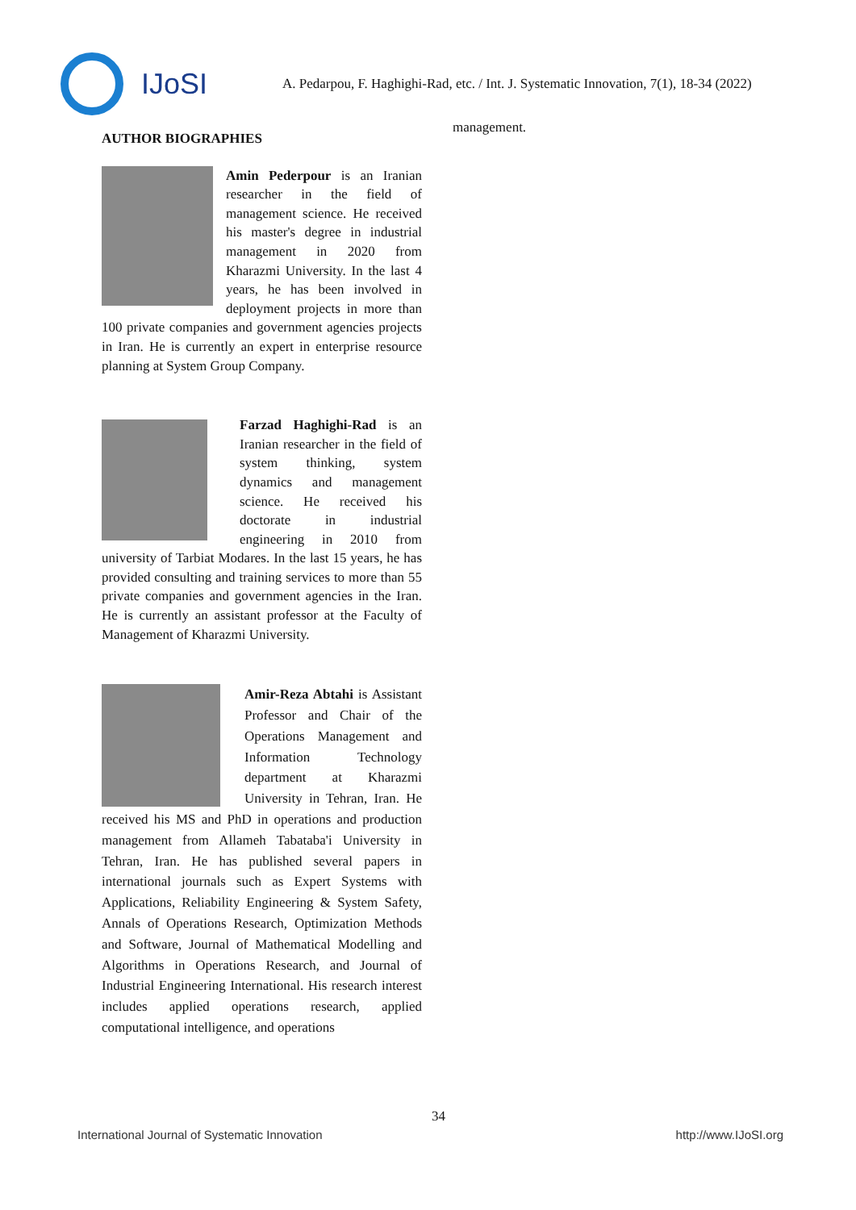IJoSI
A. Pedarpou, F. Haghighi-Rad, etc. / Int. J. Systematic Innovation, 7(1), 18-34 (2022)
AUTHOR BIOGRAPHIES
Amin Pederpour is an Iranian researcher in the field of management science. He received his master's degree in industrial management in 2020 from Kharazmi University. In the last 4 years, he has been involved in deployment projects in more than 100 private companies and government agencies projects in Iran. He is currently an expert in enterprise resource planning at System Group Company.
Farzad Haghighi-Rad is an Iranian researcher in the field of system thinking, system dynamics and management science. He received his doctorate in industrial engineering in 2010 from university of Tarbiat Modares. In the last 15 years, he has provided consulting and training services to more than 55 private companies and government agencies in the Iran. He is currently an assistant professor at the Faculty of Management of Kharazmi University.
Amir-Reza Abtahi is Assistant Professor and Chair of the Operations Management and Information Technology department at Kharazmi University in Tehran, Iran. He received his MS and PhD in operations and production management from Allameh Tabataba'i University in Tehran, Iran. He has published several papers in international journals such as Expert Systems with Applications, Reliability Engineering & System Safety, Annals of Operations Research, Optimization Methods and Software, Journal of Mathematical Modelling and Algorithms in Operations Research, and Journal of Industrial Engineering International. His research interest includes applied operations research, applied computational intelligence, and operations
management.
34
International Journal of Systematic Innovation http://www.IJoSI.org